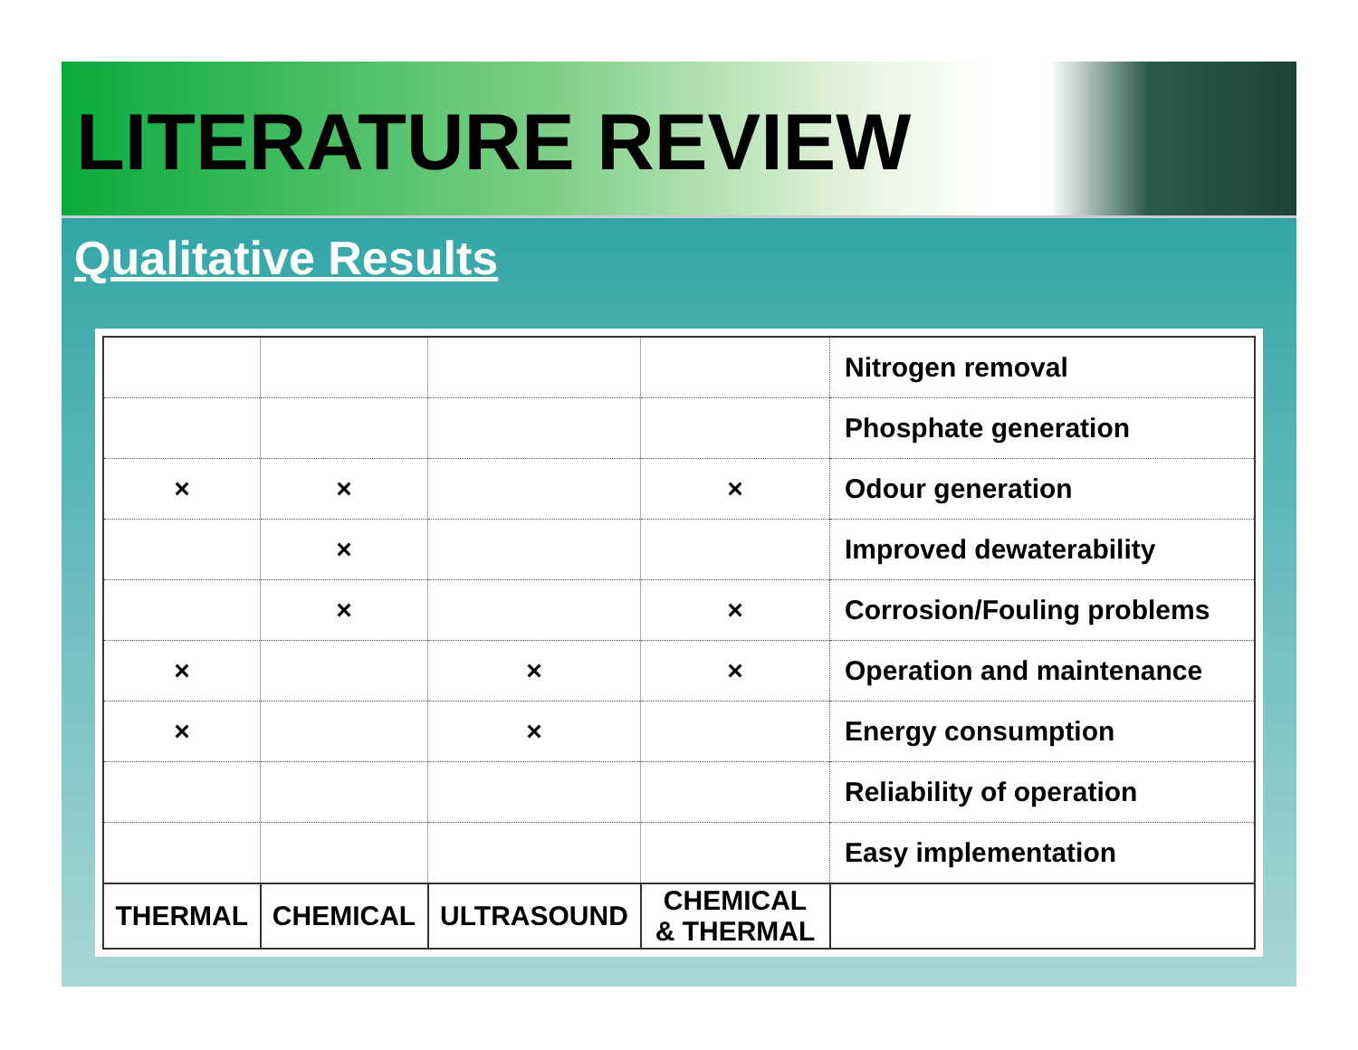LITERATURE REVIEW
Qualitative Results
| | | | | Nitrogen removal |
| | | | | Phosphate generation |
| × | × | | × | Odour generation |
| | × | | | Improved dewaterability |
| | × | | × | Corrosion/Fouling problems |
| × | | × | × | Operation and maintenance |
| × | | × | | Energy consumption |
| | | | | Reliability of operation |
| | | | | Easy implementation |
| THERMAL | CHEMICAL | ULTRASOUND | CHEMICAL & THERMAL | |